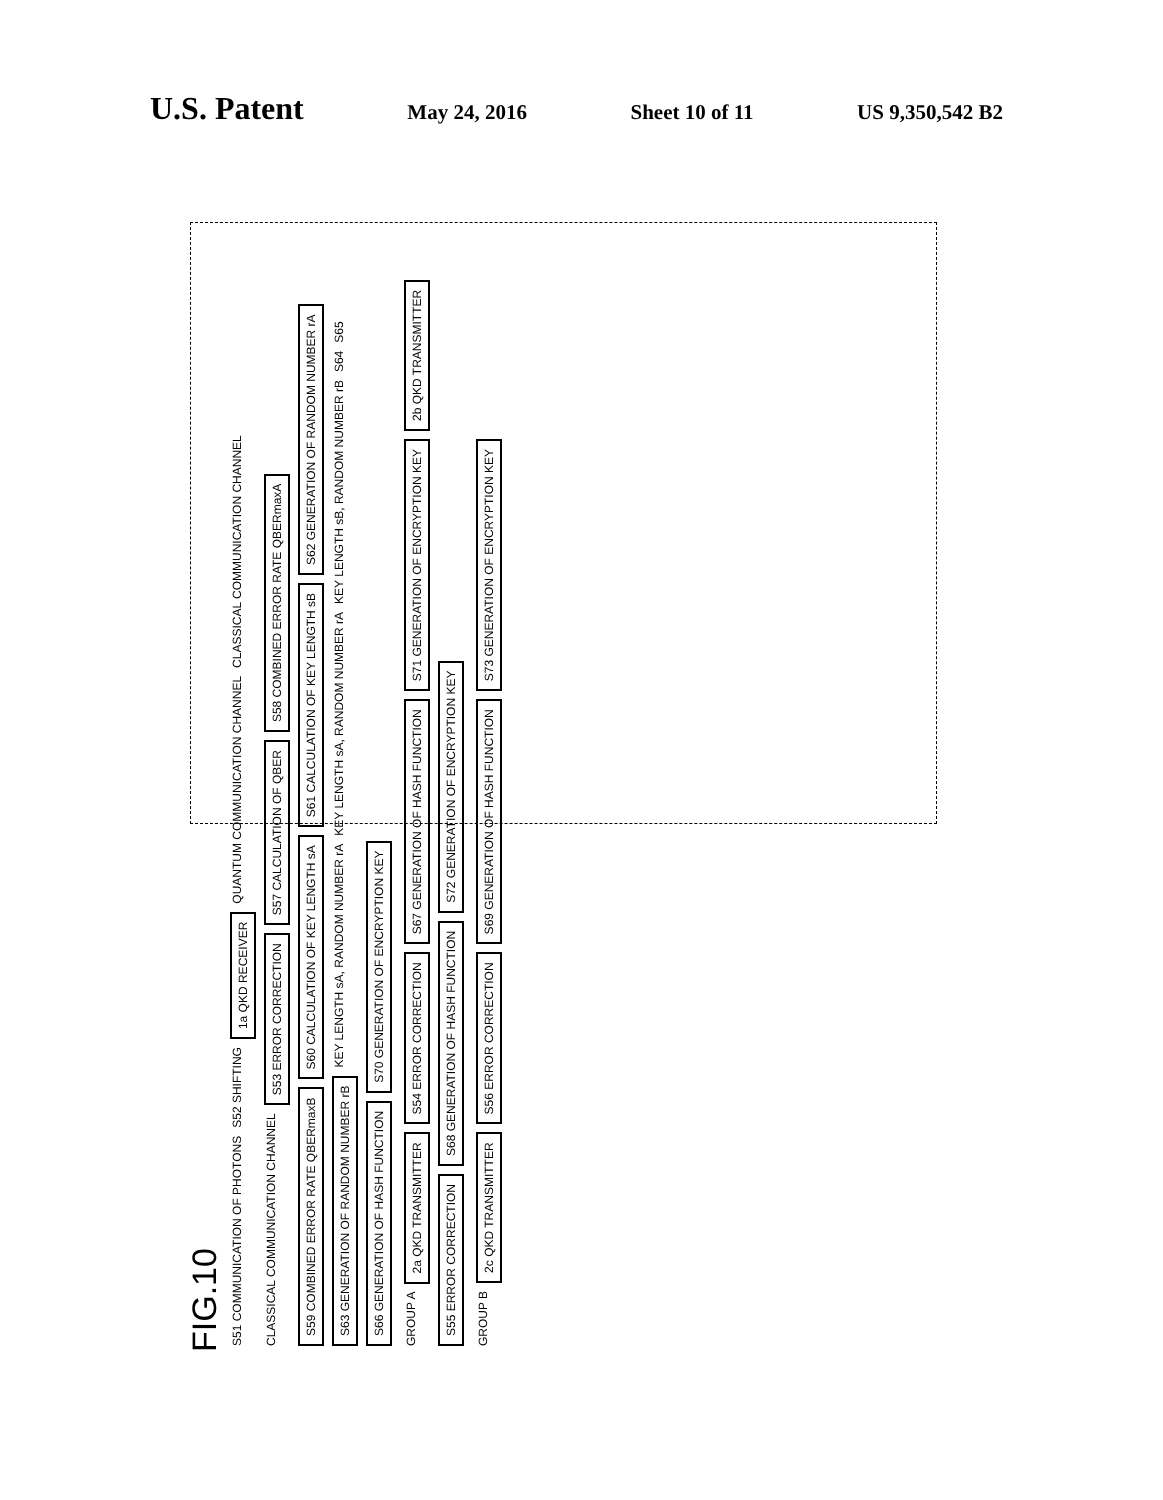U.S. Patent
May 24, 2016 Sheet 10 of 11 US 9,350,542 B2
FIG.10
S51 COMMUNICATION OF PHOTONS S52 SHIFTING 1a QKD RECEIVER QUANTUM COMMUNICATION CHANNEL CLASSICAL COMMUNICATION CHANNEL CLASSICAL COMMUNICATION CHANNEL S53 ERROR CORRECTION S57 CALCULATION OF QBER S58 COMBINED ERROR RATE QBERmaxA S59 COMBINED ERROR RATE QBERmaxB S60 CALCULATION OF KEY LENGTH sA S61 CALCULATION OF KEY LENGTH sB S62 GENERATION OF RANDOM NUMBER rA S63 GENERATION OF RANDOM NUMBER rB KEY LENGTH sA, RANDOM NUMBER rA KEY LENGTH sA, RANDOM NUMBER rA KEY LENGTH sB, RANDOM NUMBER rB S64 S65 S66 GENERATION OF HASH FUNCTION S70 GENERATION OF ENCRYPTION KEY
GROUP A 2a QKD TRANSMITTER S54 ERROR CORRECTION S67 GENERATION OF HASH FUNCTION S71 GENERATION OF ENCRYPTION KEY 2b QKD TRANSMITTER S55 ERROR CORRECTION S68 GENERATION OF HASH FUNCTION S72 GENERATION OF ENCRYPTION KEY
GROUP B 2c QKD TRANSMITTER S56 ERROR CORRECTION S69 GENERATION OF HASH FUNCTION S73 GENERATION OF ENCRYPTION KEY